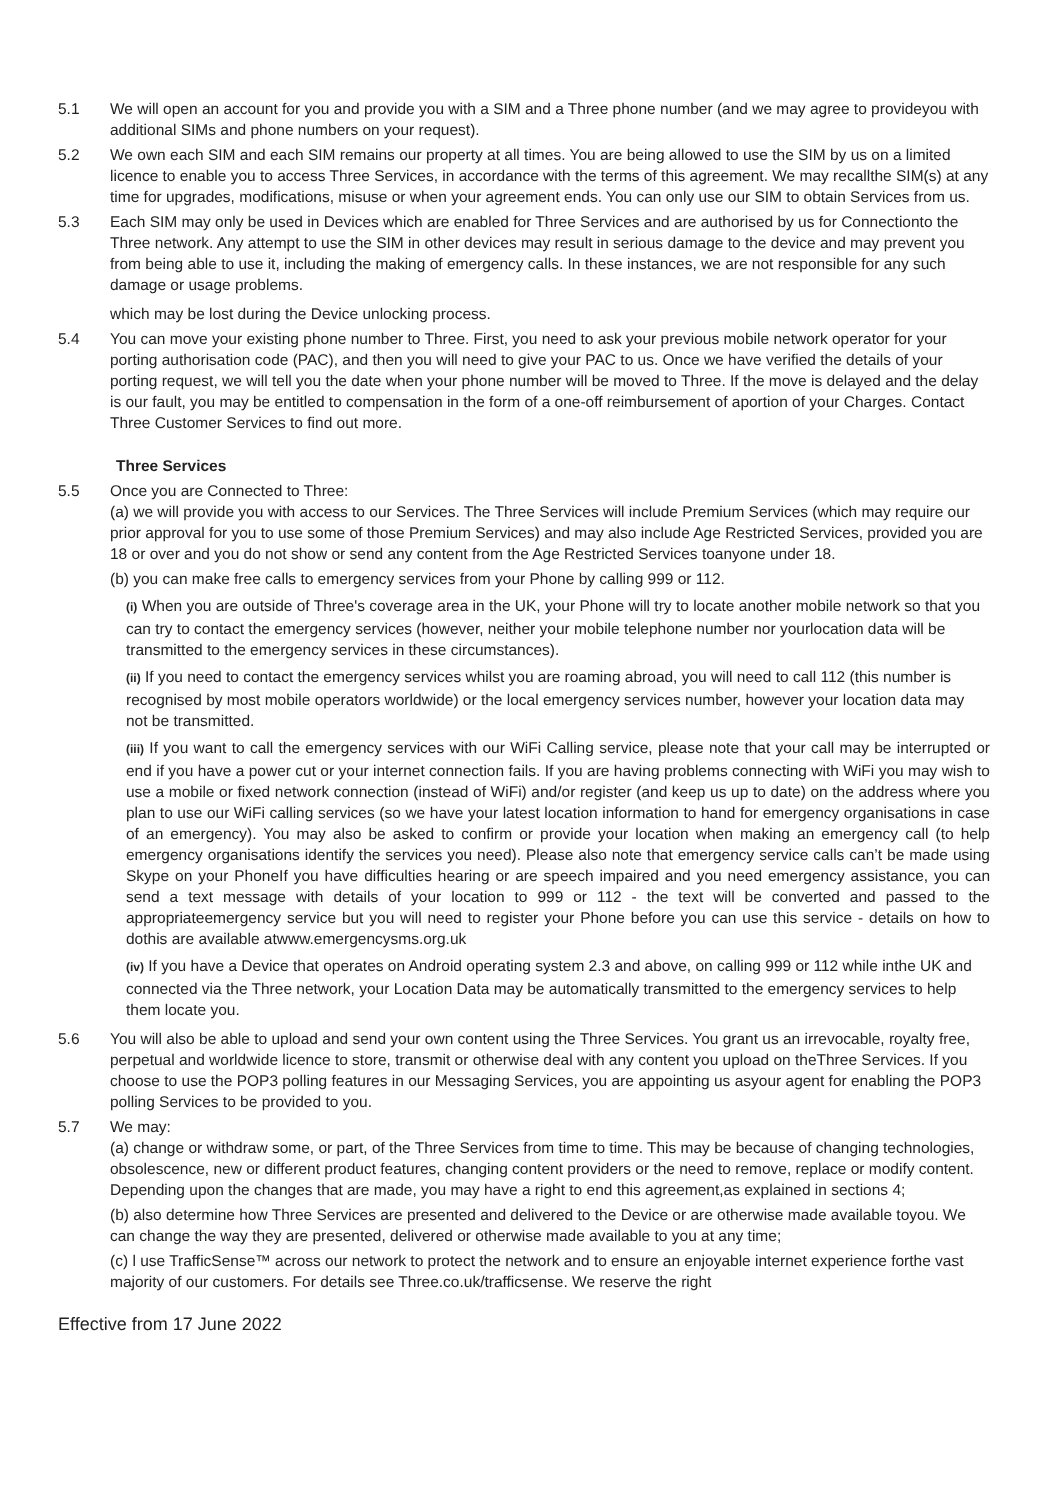5.1 We will open an account for you and provide you with a SIM and a Three phone number (and we may agree to provideyou with additional SIMs and phone numbers on your request).
5.2 We own each SIM and each SIM remains our property at all times. You are being allowed to use the SIM by us on a limited licence to enable you to access Three Services, in accordance with the terms of this agreement. We may recallthe SIM(s) at any time for upgrades, modifications, misuse or when your agreement ends. You can only use our SIM to obtain Services from us.
5.3 Each SIM may only be used in Devices which are enabled for Three Services and are authorised by us for Connectionto the Three network. Any attempt to use the SIM in other devices may result in serious damage to the device and may prevent you from being able to use it, including the making of emergency calls. In these instances, we are not responsible for any such damage or usage problems.
which may be lost during the Device unlocking process.
5.4 You can move your existing phone number to Three. First, you need to ask your previous mobile network operator for your porting authorisation code (PAC), and then you will need to give your PAC to us. Once we have verified the details of your porting request, we will tell you the date when your phone number will be moved to Three. If the move is delayed and the delay is our fault, you may be entitled to compensation in the form of a one-off reimbursement of aportion of your Charges. Contact Three Customer Services to find out more.
Three Services
5.5 Once you are Connected to Three:
(a) we will provide you with access to our Services. The Three Services will include Premium Services (which may require our prior approval for you to use some of those Premium Services) and may also include Age Restricted Services, provided you are 18 or over and you do not show or send any content from the Age Restricted Services toanyone under 18.
(b) you can make free calls to emergency services from your Phone by calling 999 or 112.
(i) When you are outside of Three's coverage area in the UK, your Phone will try to locate another mobile network so that you can try to contact the emergency services (however, neither your mobile telephone number nor yourlocation data will be transmitted to the emergency services in these circumstances).
(ii) If you need to contact the emergency services whilst you are roaming abroad, you will need to call 112 (this number is recognised by most mobile operators worldwide) or the local emergency services number, however your location data may not be transmitted.
(iii) If you want to call the emergency services with our WiFi Calling service, please note that your call may be interrupted or end if you have a power cut or your internet connection fails. If you are having problems connecting with WiFi you may wish to use a mobile or fixed network connection (instead of WiFi) and/or register (and keep us up to date) on the address where you plan to use our WiFi calling services (so we have your latest location information to hand for emergency organisations in case of an emergency). You may also be asked to confirm or provide your location when making an emergency call (to help emergency organisations identify the services you need). Please also note that emergency service calls can’t be made using Skype on your PhoneIf you have difficulties hearing or are speech impaired and you need emergency assistance, you can send a text message with details of your location to 999 or 112 - the text will be converted and passed to the appropriateemergency service but you will need to register your Phone before you can use this service - details on how to dothis are available atwww.emergencysms.org.uk
(iv) If you have a Device that operates on Android operating system 2.3 and above, on calling 999 or 112 while inthe UK and connected via the Three network, your Location Data may be automatically transmitted to the emergency services to help them locate you.
5.6 You will also be able to upload and send your own content using the Three Services. You grant us an irrevocable, royalty free, perpetual and worldwide licence to store, transmit or otherwise deal with any content you upload on theThree Services. If you choose to use the POP3 polling features in our Messaging Services, you are appointing us asyour agent for enabling the POP3 polling Services to be provided to you.
5.7 We may:
(a) change or withdraw some, or part, of the Three Services from time to time. This may be because of changing technologies, obsolescence, new or different product features, changing content providers or the need to remove, replace or modify content. Depending upon the changes that are made, you may have a right to end this agreement,as explained in sections 4;
(b) also determine how Three Services are presented and delivered to the Device or are otherwise made available toyou. We can change the way they are presented, delivered or otherwise made available to you at any time;
(c) l use TrafficSense™ across our network to protect the network and to ensure an enjoyable internet experience forthe vast majority of our customers. For details see Three.co.uk/trafficsense. We reserve the right
Effective from 17 June 2022